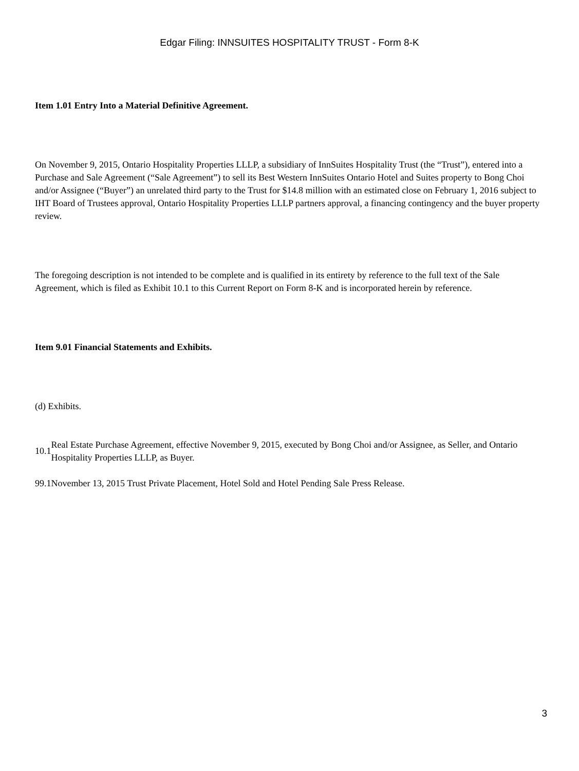Edgar Filing: INNSUITES HOSPITALITY TRUST - Form 8-K
Item 1.01 Entry Into a Material Definitive Agreement.
On November 9, 2015, Ontario Hospitality Properties LLLP, a subsidiary of InnSuites Hospitality Trust (the “Trust”), entered into a Purchase and Sale Agreement (“Sale Agreement”) to sell its Best Western InnSuites Ontario Hotel and Suites property to Bong Choi and/or Assignee (“Buyer”) an unrelated third party to the Trust for $14.8 million with an estimated close on February 1, 2016 subject to IHT Board of Trustees approval, Ontario Hospitality Properties LLLP partners approval, a financing contingency and the buyer property review.
The foregoing description is not intended to be complete and is qualified in its entirety by reference to the full text of the Sale Agreement, which is filed as Exhibit 10.1 to this Current Report on Form 8-K and is incorporated herein by reference.
Item 9.01 Financial Statements and Exhibits.
(d) Exhibits.
10.1 Real Estate Purchase Agreement, effective November 9, 2015, executed by Bong Choi and/or Assignee, as Seller, and Ontario Hospitality Properties LLLP, as Buyer.
99.1 November 13, 2015 Trust Private Placement, Hotel Sold and Hotel Pending Sale Press Release.
3